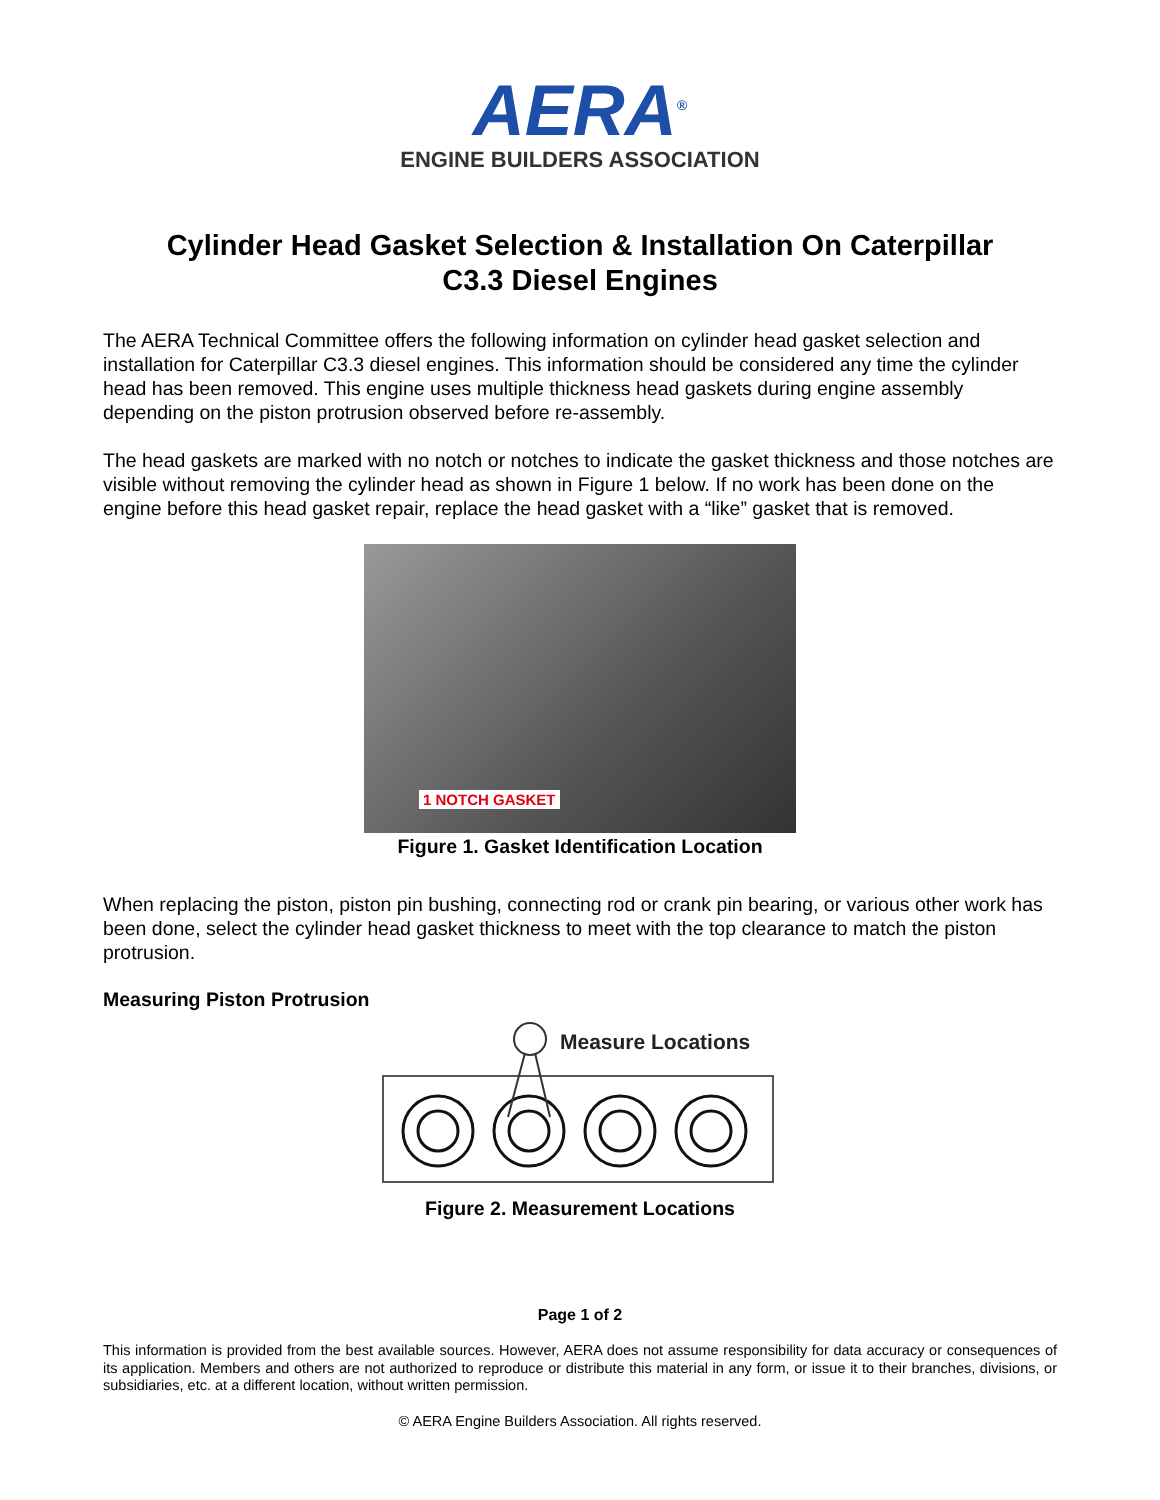AERA<sup>®</sup>
ENGINE BUILDERS ASSOCIATION
Cylinder Head Gasket Selection & Installation On Caterpillar
C3.3 Diesel Engines
The AERA Technical Committee offers the following information on cylinder head gasket selection and installation for Caterpillar C3.3 diesel engines. This information should be considered any time the cylinder head has been removed. This engine uses multiple thickness head gaskets during engine assembly depending on the piston protrusion observed before re-assembly.
The head gaskets are marked with no notch or notches to indicate the gasket thickness and those notches are visible without removing the cylinder head as shown in Figure 1 below. If no work has been done on the engine before this head gasket repair, replace the head gasket with a “like” gasket that is removed.
1 NOTCH GASKET
Figure 1. Gasket Identification Location
When replacing the piston, piston pin bushing, connecting rod or crank pin bearing, or various other work has been done, select the cylinder head gasket thickness to meet with the top clearance to match the piston protrusion.
Measuring Piston Protrusion
Measure Locations
Figure 2. Measurement Locations
Page 1 of 2
This information is provided from the best available sources. However, AERA does not assume responsibility for data accuracy or consequences of its application. Members and others are not authorized to reproduce or distribute this material in any form, or issue it to their branches, divisions, or subsidiaries, etc. at a different location, without written permission.
© AERA Engine Builders Association. All rights reserved.